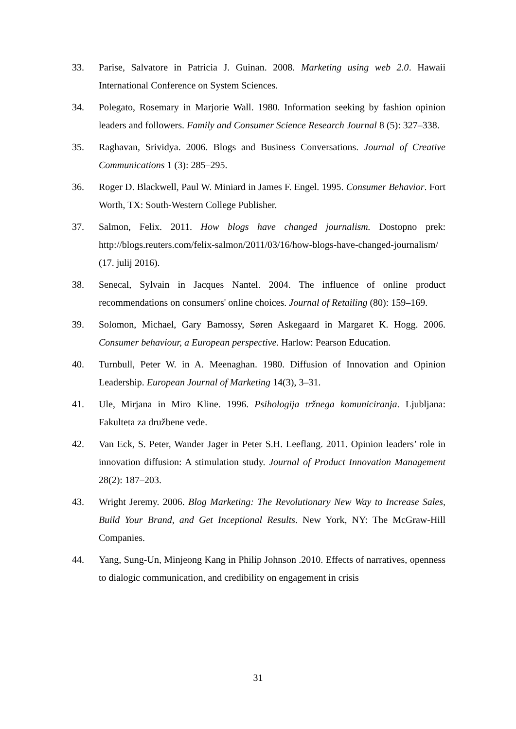33. Parise, Salvatore in Patricia J. Guinan. 2008. Marketing using web 2.0. Hawaii International Conference on System Sciences.
34. Polegato, Rosemary in Marjorie Wall. 1980. Information seeking by fashion opinion leaders and followers. Family and Consumer Science Research Journal 8 (5): 327‒338.
35. Raghavan, Srividya. 2006. Blogs and Business Conversations. Journal of Creative Communications 1 (3): 285‒295.
36. Roger D. Blackwell, Paul W. Miniard in James F. Engel. 1995. Consumer Behavior. Fort Worth, TX: South-Western College Publisher.
37. Salmon, Felix. 2011. How blogs have changed journalism. Dostopno prek: http://blogs.reuters.com/felix-salmon/2011/03/16/how-blogs-have-changed-journalism/ (17. julij 2016).
38. Senecal, Sylvain in Jacques Nantel. 2004. The influence of online product recommendations on consumers' online choices. Journal of Retailing (80): 159‒169.
39. Solomon, Michael, Gary Bamossy, Søren Askegaard in Margaret K. Hogg. 2006. Consumer behaviour, a European perspective. Harlow: Pearson Education.
40. Turnbull, Peter W. in A. Meenaghan. 1980. Diffusion of Innovation and Opinion Leadership. European Journal of Marketing 14(3), 3‒31.
41. Ule, Mirjana in Miro Kline. 1996. Psihologija tržnega komuniciranja. Ljubljana: Fakulteta za družbene vede.
42. Van Eck, S. Peter, Wander Jager in Peter S.H. Leeflang. 2011. Opinion leaders’ role in innovation diffusion: A stimulation study. Journal of Product Innovation Management 28(2): 187‒203.
43. Wright Jeremy. 2006. Blog Marketing: The Revolutionary New Way to Increase Sales, Build Your Brand, and Get Inceptional Results. New York, NY: The McGraw-Hill Companies.
44. Yang, Sung-Un, Minjeong Kang in Philip Johnson .2010. Effects of narratives, openness to dialogic communication, and credibility on engagement in crisis
31